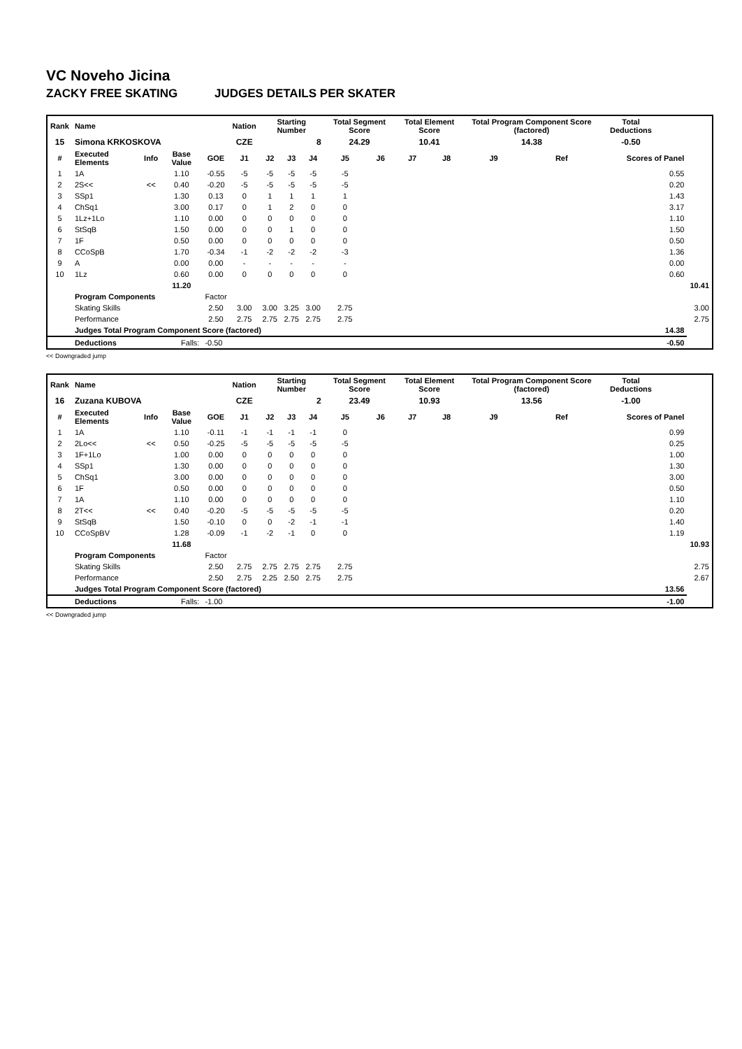VC Noveho Jicina
ZACKY FREE SKATING JUDGES DETAILS PER SKATER
| Rank | Name | | | | Nation | Starting Number | | | Total Segment Score | | Total Element Score | | Total Program Component Score (factored) | | | Total Deductions | | |
| --- | --- | --- | --- | --- | --- | --- | --- | --- | --- | --- | --- | --- | --- | --- | --- | --- | --- | --- |
| 15 | Simona KRKOSKOVA | | | | CZE | 8 | | | 24.29 | | 10.41 | | 14.38 | | | -0.50 | | |
| # | Executed Elements | Info | Base Value | GOE | J1 | J2 | J3 | J4 | J5 | J6 | J7 | J8 | J9 | Ref | Scores of Panel | | | |
| 1 | 1A | | 1.10 | -0.55 | -5 | -5 | -5 | -5 | -5 | | | | | | 0.55 | | | |
| 2 | 2S<< | << | 0.40 | -0.20 | -5 | -5 | -5 | -5 | -5 | | | | | | 0.20 | | | |
| 3 | SSp1 | | 1.30 | 0.13 | 0 | 1 | 1 | 1 | 1 | | | | | | 1.43 | | | |
| 4 | ChSq1 | | 3.00 | 0.17 | 0 | 1 | 2 | 0 | 0 | | | | | | 3.17 | | | |
| 5 | 1Lz+1Lo | | 1.10 | 0.00 | 0 | 0 | 0 | 0 | 0 | | | | | | 1.10 | | | |
| 6 | StSqB | | 1.50 | 0.00 | 0 | 0 | 1 | 0 | 0 | | | | | | 1.50 | | | |
| 7 | 1F | | 0.50 | 0.00 | 0 | 0 | 0 | 0 | 0 | | | | | | 0.50 | | | |
| 8 | CCoSpB | | 1.70 | -0.34 | -1 | -2 | -2 | -2 | -3 | | | | | | 1.36 | | | |
| 9 | A | | 0.00 | 0.00 | - | - | - | - | - | | | | | | 0.00 | | | |
| 10 | 1Lz | | 0.60 | 0.00 | 0 | 0 | 0 | 0 | 0 | | | | | | 0.60 | | | |
| | | | 11.20 | | | | | | | | | | | | | | | 10.41 |
| | Program Components | | | Factor | | | | | | | | | | | | | | |
| | Skating Skills | | | 2.50 | 3.00 | 3.00 | 3.25 | 3.00 | 2.75 | | | | | | | | | 3.00 |
| | Performance | | | 2.50 | 2.75 | 2.75 | 2.75 | 2.75 | 2.75 | | | | | | | | | 2.75 |
| | Judges Total Program Component Score (factored) | | | | | | | | | | | | | | | | 14.38 | |
| | Deductions | Falls: | | -0.50 | | | | | | | | | | | | | -0.50 | |
<< Downgraded jump
| Rank | Name | | | | Nation | Starting Number | | | Total Segment Score | | Total Element Score | | Total Program Component Score (factored) | | | Total Deductions | | |
| --- | --- | --- | --- | --- | --- | --- | --- | --- | --- | --- | --- | --- | --- | --- | --- | --- | --- | --- |
| 16 | Zuzana KUBOVA | | | | CZE | 2 | | | 23.49 | | 10.93 | | 13.56 | | | -1.00 | | |
| # | Executed Elements | Info | Base Value | GOE | J1 | J2 | J3 | J4 | J5 | J6 | J7 | J8 | J9 | Ref | Scores of Panel | | | |
| 1 | 1A | | 1.10 | -0.11 | -1 | -1 | -1 | -1 | 0 | | | | | | 0.99 | | | |
| 2 | 2Lo<< | << | 0.50 | -0.25 | -5 | -5 | -5 | -5 | -5 | | | | | | 0.25 | | | |
| 3 | 1F+1Lo | | 1.00 | 0.00 | 0 | 0 | 0 | 0 | 0 | | | | | | 1.00 | | | |
| 4 | SSp1 | | 1.30 | 0.00 | 0 | 0 | 0 | 0 | 0 | | | | | | 1.30 | | | |
| 5 | ChSq1 | | 3.00 | 0.00 | 0 | 0 | 0 | 0 | 0 | | | | | | 3.00 | | | |
| 6 | 1F | | 0.50 | 0.00 | 0 | 0 | 0 | 0 | 0 | | | | | | 0.50 | | | |
| 7 | 1A | | 1.10 | 0.00 | 0 | 0 | 0 | 0 | 0 | | | | | | 1.10 | | | |
| 8 | 2T<< | << | 0.40 | -0.20 | -5 | -5 | -5 | -5 | -5 | | | | | | 0.20 | | | |
| 9 | StSqB | | 1.50 | -0.10 | 0 | 0 | -2 | -1 | -1 | | | | | | 1.40 | | | |
| 10 | CCoSpBV | | 1.28 | -0.09 | -1 | -2 | -1 | 0 | 0 | | | | | | 1.19 | | | |
| | | | 11.68 | | | | | | | | | | | | | | | 10.93 |
| | Program Components | | | Factor | | | | | | | | | | | | | | |
| | Skating Skills | | | 2.50 | 2.75 | 2.75 | 2.75 | 2.75 | 2.75 | | | | | | | | | 2.75 |
| | Performance | | | 2.50 | 2.75 | 2.25 | 2.50 | 2.75 | 2.75 | | | | | | | | | 2.67 |
| | Judges Total Program Component Score (factored) | | | | | | | | | | | | | | | | 13.56 | |
| | Deductions | Falls: | | -1.00 | | | | | | | | | | | | | -1.00 | |
<< Downgraded jump